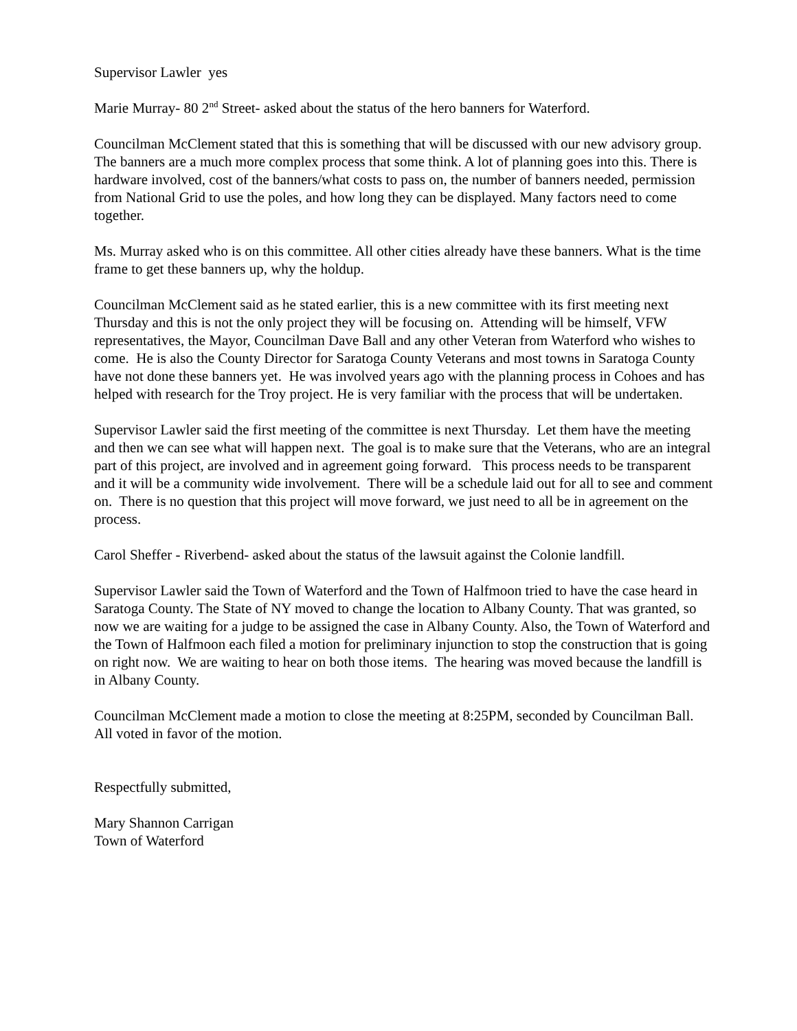Supervisor Lawler yes
Marie Murray- 80 2<sup>nd</sup> Street- asked about the status of the hero banners for Waterford.
Councilman McClement stated that this is something that will be discussed with our new advisory group. The banners are a much more complex process that some think. A lot of planning goes into this. There is hardware involved, cost of the banners/what costs to pass on, the number of banners needed, permission from National Grid to use the poles, and how long they can be displayed. Many factors need to come together.
Ms. Murray asked who is on this committee. All other cities already have these banners. What is the time frame to get these banners up, why the holdup.
Councilman McClement said as he stated earlier, this is a new committee with its first meeting next Thursday and this is not the only project they will be focusing on. Attending will be himself, VFW representatives, the Mayor, Councilman Dave Ball and any other Veteran from Waterford who wishes to come. He is also the County Director for Saratoga County Veterans and most towns in Saratoga County have not done these banners yet. He was involved years ago with the planning process in Cohoes and has helped with research for the Troy project. He is very familiar with the process that will be undertaken.
Supervisor Lawler said the first meeting of the committee is next Thursday. Let them have the meeting and then we can see what will happen next. The goal is to make sure that the Veterans, who are an integral part of this project, are involved and in agreement going forward. This process needs to be transparent and it will be a community wide involvement. There will be a schedule laid out for all to see and comment on. There is no question that this project will move forward, we just need to all be in agreement on the process.
Carol Sheffer - Riverbend- asked about the status of the lawsuit against the Colonie landfill.
Supervisor Lawler said the Town of Waterford and the Town of Halfmoon tried to have the case heard in Saratoga County. The State of NY moved to change the location to Albany County. That was granted, so now we are waiting for a judge to be assigned the case in Albany County. Also, the Town of Waterford and the Town of Halfmoon each filed a motion for preliminary injunction to stop the construction that is going on right now. We are waiting to hear on both those items. The hearing was moved because the landfill is in Albany County.
Councilman McClement made a motion to close the meeting at 8:25PM, seconded by Councilman Ball. All voted in favor of the motion.
Respectfully submitted,
Mary Shannon Carrigan
Town of Waterford